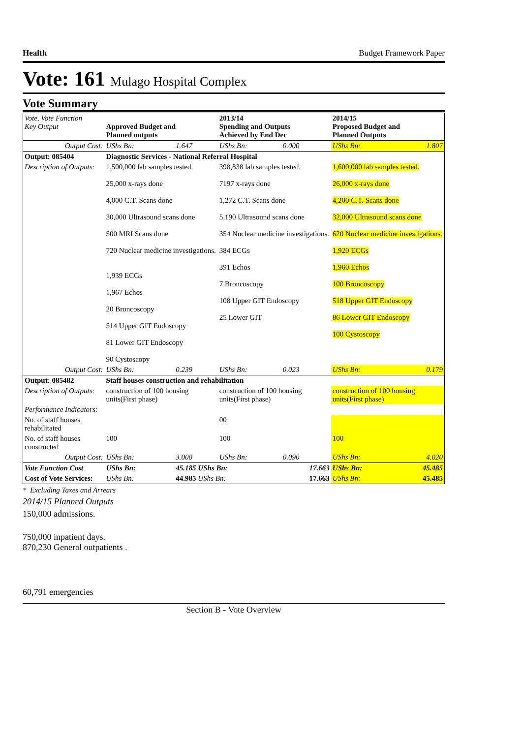Health Budget Framework Paper
Vote: 161 Mulago Hospital Complex
Vote Summary
| Vote, Vote Function Key Output | Approved Budget and Planned outputs | | 2013/14 Spending and Outputs Achieved by End Dec | | 2014/15 Proposed Budget and Planned Outputs | |
| --- | --- | --- | --- | --- | --- | --- |
| Output Cost: | UShs Bn: | 1.647 | UShs Bn: | 0.000 | UShs Bn: | 1.807 |
| Output: 085404 | Diagnostic Services - National Referral Hospital | | | | | |
| Description of Outputs: | 1,500,000 lab samples tested. 25,000 x-rays done 4,000 C.T. Scans done 30,000 Ultrasound scans done 500 MRI Scans done 720 Nuclear medicine investigations. 1,939 ECGs 1,967 Echos 20 Broncoscopy 514 Upper GIT Endoscopy 81 Lower GIT Endoscopy 90 Cystoscopy | | 398,838 lab samples tested. 7197 x-rays done 1,272 C.T. Scans done 5,190 Ultrasound scans done 354 Nuclear medicine investigations. 384 ECGs 391 Echos 7 Broncoscopy 108 Upper GIT Endoscopy 25 Lower GIT | | 1,600,000 lab samples tested. 26,000 x-rays done 4,200 C.T. Scans done 32,000 Ultrasound scans done 620 Nuclear medicine investigations. 1,920 ECGs 1,960 Echos 100 Broncoscopy 518 Upper GIT Endoscopy 86 Lower GIT Endoscopy 100 Cystoscopy | |
| Output Cost: | UShs Bn: | 0.239 | UShs Bn: | 0.023 | UShs Bn: | 0.179 |
| Output: 085482 | Staff houses construction and rehabilitation | | | | | |
| Description of Outputs: | construction of 100 housing units(First phase) | | construction of 100 housing units(First phase) | | construction of 100 housing units(First phase) | |
| Performance Indicators: | | | | | | |
| No. of staff houses rehabilitated | | | 00 | | | |
| No. of staff houses constructed | 100 | | 100 | | 100 | |
| Output Cost: | UShs Bn: | 3.000 | UShs Bn: | 0.090 | UShs Bn: | 4.020 |
| Vote Function Cost | UShs Bn: | 45.185 UShs Bn: | | 17.663 | UShs Bn: | 45.485 |
| Cost of Vote Services: | UShs Bn: | 44.985 UShs Bn: | | 17.663 | UShs Bn: | 45.485 |
* Excluding Taxes and Arrears
2014/15 Planned Outputs
150,000 admissions.
750,000 inpatient days.
870,230 General outpatients .
60,791 emergencies
Section B - Vote Overview